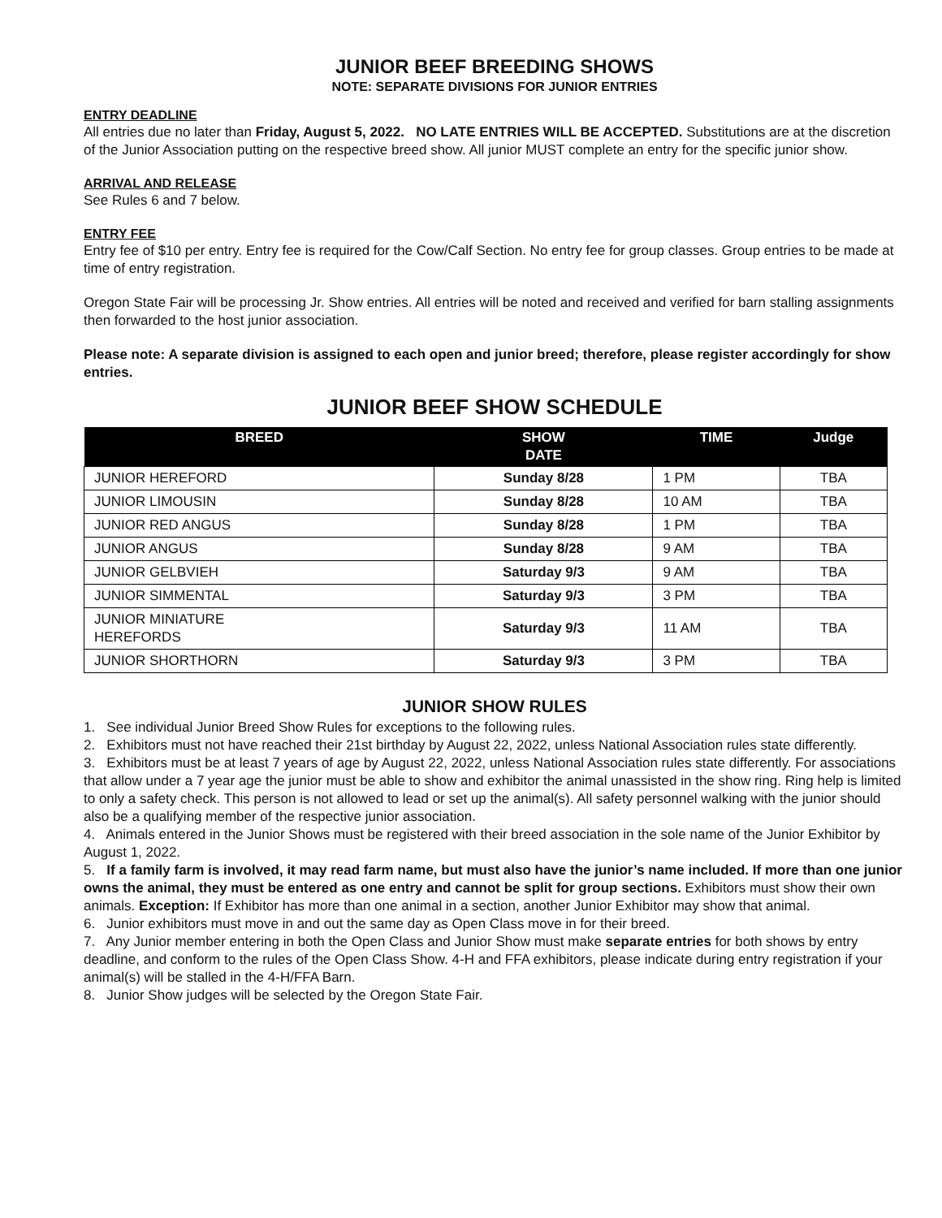JUNIOR BEEF BREEDING SHOWS
NOTE: SEPARATE DIVISIONS FOR JUNIOR ENTRIES
ENTRY DEADLINE
All entries due no later than Friday, August 5, 2022. NO LATE ENTRIES WILL BE ACCEPTED. Substitutions are at the discretion of the Junior Association putting on the respective breed show. All junior MUST complete an entry for the specific junior show.
ARRIVAL AND RELEASE
See Rules 6 and 7 below.
ENTRY FEE
Entry fee of $10 per entry. Entry fee is required for the Cow/Calf Section. No entry fee for group classes. Group entries to be made at time of entry registration.
Oregon State Fair will be processing Jr. Show entries. All entries will be noted and received and verified for barn stalling assignments then forwarded to the host junior association.
Please note: A separate division is assigned to each open and junior breed; therefore, please register accordingly for show entries.
JUNIOR BEEF SHOW SCHEDULE
| BREED | SHOW DATE | TIME | Judge |
| --- | --- | --- | --- |
| JUNIOR HEREFORD | Sunday 8/28 | 1 PM | TBA |
| JUNIOR LIMOUSIN | Sunday 8/28 | 10 AM | TBA |
| JUNIOR RED ANGUS | Sunday 8/28 | 1 PM | TBA |
| JUNIOR ANGUS | Sunday 8/28 | 9 AM | TBA |
| JUNIOR GELBVIEH | Saturday 9/3 | 9 AM | TBA |
| JUNIOR SIMMENTAL | Saturday 9/3 | 3 PM | TBA |
| JUNIOR MINIATURE HEREFORDS | Saturday 9/3 | 11 AM | TBA |
| JUNIOR SHORTHORN | Saturday 9/3 | 3 PM | TBA |
JUNIOR SHOW RULES
1. See individual Junior Breed Show Rules for exceptions to the following rules.
2. Exhibitors must not have reached their 21st birthday by August 22, 2022, unless National Association rules state differently.
3. Exhibitors must be at least 7 years of age by August 22, 2022, unless National Association rules state differently. For associations that allow under a 7 year age the junior must be able to show and exhibitor the animal unassisted in the show ring. Ring help is limited to only a safety check. This person is not allowed to lead or set up the animal(s). All safety personnel walking with the junior should also be a qualifying member of the respective junior association.
4. Animals entered in the Junior Shows must be registered with their breed association in the sole name of the Junior Exhibitor by August 1, 2022.
5. If a family farm is involved, it may read farm name, but must also have the junior’s name included. If more than one junior owns the animal, they must be entered as one entry and cannot be split for group sections. Exhibitors must show their own animals. Exception: If Exhibitor has more than one animal in a section, another Junior Exhibitor may show that animal.
6. Junior exhibitors must move in and out the same day as Open Class move in for their breed.
7. Any Junior member entering in both the Open Class and Junior Show must make separate entries for both shows by entry deadline, and conform to the rules of the Open Class Show. 4-H and FFA exhibitors, please indicate during entry registration if your animal(s) will be stalled in the 4-H/FFA Barn.
8. Junior Show judges will be selected by the Oregon State Fair.